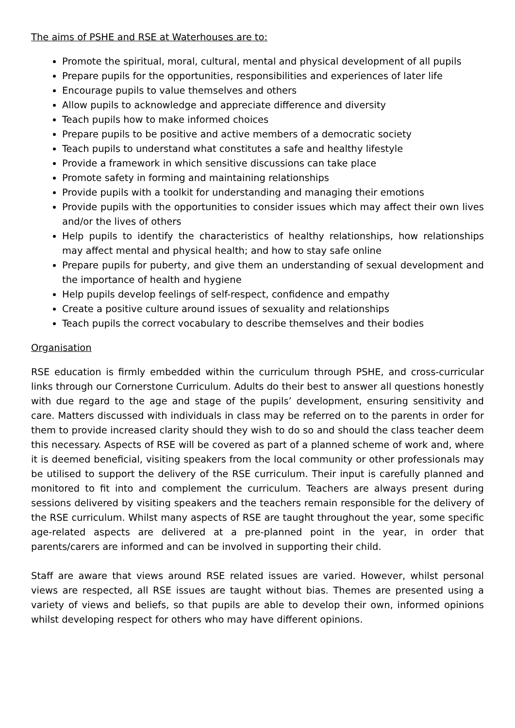The aims of PSHE and RSE at Waterhouses are to:
Promote the spiritual, moral, cultural, mental and physical development of all pupils
Prepare pupils for the opportunities, responsibilities and experiences of later life
Encourage pupils to value themselves and others
Allow pupils to acknowledge and appreciate difference and diversity
Teach pupils how to make informed choices
Prepare pupils to be positive and active members of a democratic society
Teach pupils to understand what constitutes a safe and healthy lifestyle
Provide a framework in which sensitive discussions can take place
Promote safety in forming and maintaining relationships
Provide pupils with a toolkit for understanding and managing their emotions
Provide pupils with the opportunities to consider issues which may affect their own lives and/or the lives of others
Help pupils to identify the characteristics of healthy relationships, how relationships may affect mental and physical health; and how to stay safe online
Prepare pupils for puberty, and give them an understanding of sexual development and the importance of health and hygiene
Help pupils develop feelings of self-respect, confidence and empathy
Create a positive culture around issues of sexuality and relationships
Teach pupils the correct vocabulary to describe themselves and their bodies
Organisation
RSE education is firmly embedded within the curriculum through PSHE, and cross-curricular links through our Cornerstone Curriculum. Adults do their best to answer all questions honestly with due regard to the age and stage of the pupils’ development, ensuring sensitivity and care. Matters discussed with individuals in class may be referred on to the parents in order for them to provide increased clarity should they wish to do so and should the class teacher deem this necessary. Aspects of RSE will be covered as part of a planned scheme of work and, where it is deemed beneficial, visiting speakers from the local community or other professionals may be utilised to support the delivery of the RSE curriculum. Their input is carefully planned and monitored to fit into and complement the curriculum. Teachers are always present during sessions delivered by visiting speakers and the teachers remain responsible for the delivery of the RSE curriculum. Whilst many aspects of RSE are taught throughout the year, some specific age-related aspects are delivered at a pre-planned point in the year, in order that parents/carers are informed and can be involved in supporting their child.
Staff are aware that views around RSE related issues are varied. However, whilst personal views are respected, all RSE issues are taught without bias. Themes are presented using a variety of views and beliefs, so that pupils are able to develop their own, informed opinions whilst developing respect for others who may have different opinions.